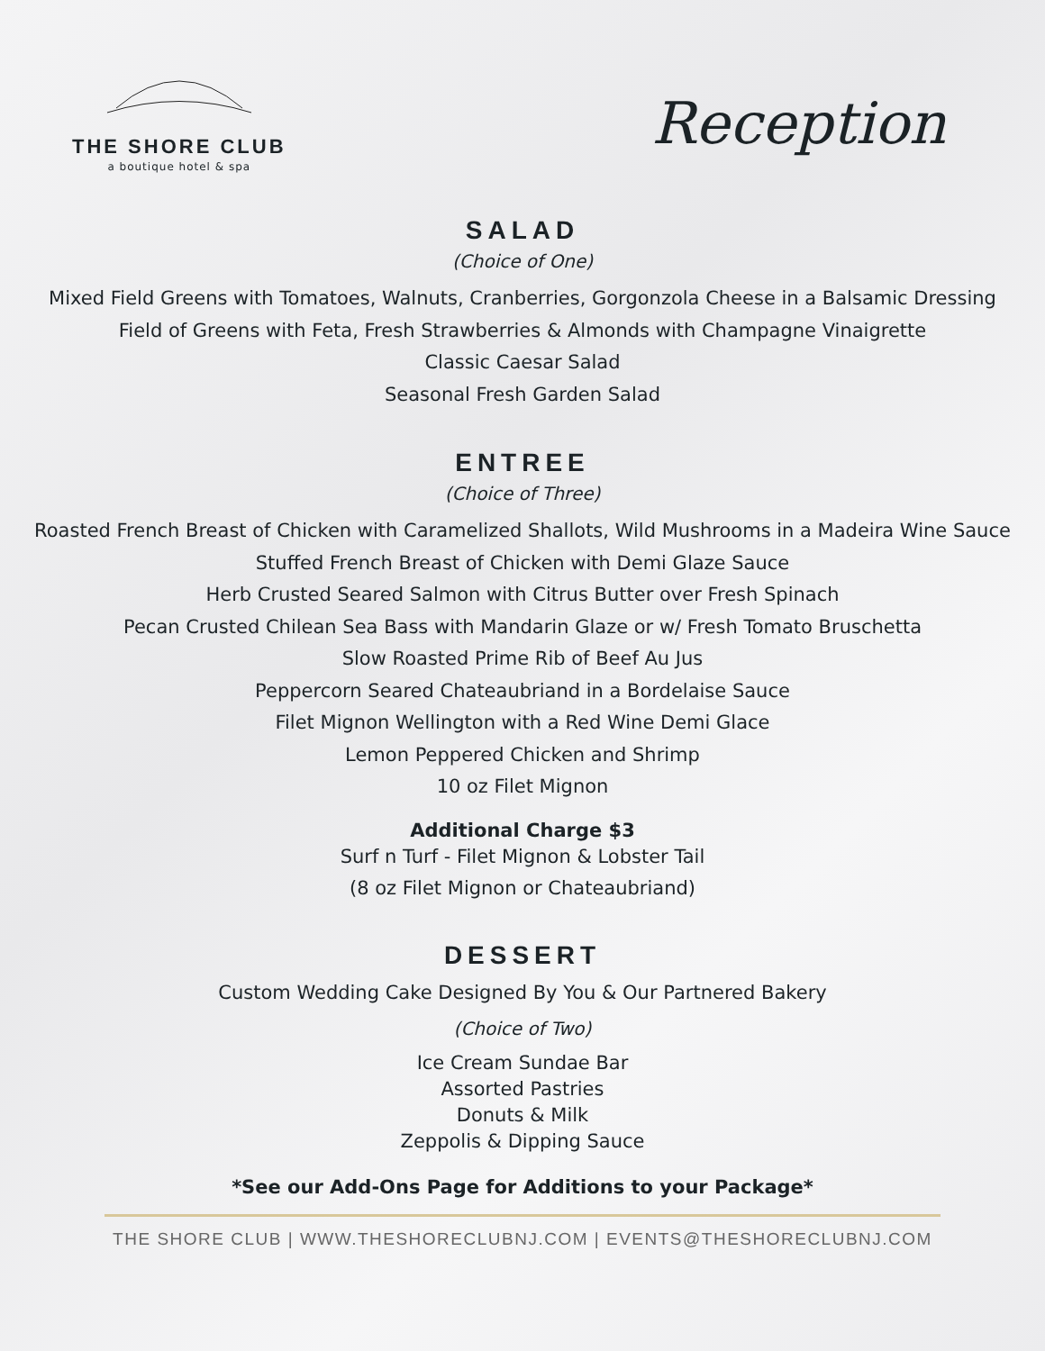THE SHORE CLUB
a boutique hotel & spa
Reception
SALAD
(Choice of One)
Mixed Field Greens with Tomatoes, Walnuts, Cranberries, Gorgonzola Cheese in a Balsamic Dressing
Field of Greens with Feta, Fresh Strawberries & Almonds with Champagne Vinaigrette
Classic Caesar Salad
Seasonal Fresh Garden Salad
ENTREE
(Choice of Three)
Roasted French Breast of Chicken with Caramelized Shallots, Wild Mushrooms in a Madeira Wine Sauce
Stuffed French Breast of Chicken with Demi Glaze Sauce
Herb Crusted Seared Salmon with Citrus Butter over Fresh Spinach
Pecan Crusted Chilean Sea Bass with Mandarin Glaze or w/ Fresh Tomato Bruschetta
Slow Roasted Prime Rib of Beef Au Jus
Peppercorn Seared Chateaubriand in a Bordelaise Sauce
Filet Mignon Wellington with a Red Wine Demi Glace
Lemon Peppered Chicken and Shrimp
10 oz Filet Mignon
Additional Charge $3
Surf n Turf - Filet Mignon & Lobster Tail
(8 oz Filet Mignon or Chateaubriand)
DESSERT
Custom Wedding Cake Designed By You & Our Partnered Bakery
(Choice of Two)
Ice Cream Sundae Bar
Assorted Pastries
Donuts & Milk
Zeppolis & Dipping Sauce
*See our Add-Ons Page for Additions to your Package*
THE SHORE CLUB | WWW.THESHORECLUBNJ.COM | EVENTS@THESHORECLUBNJ.COM